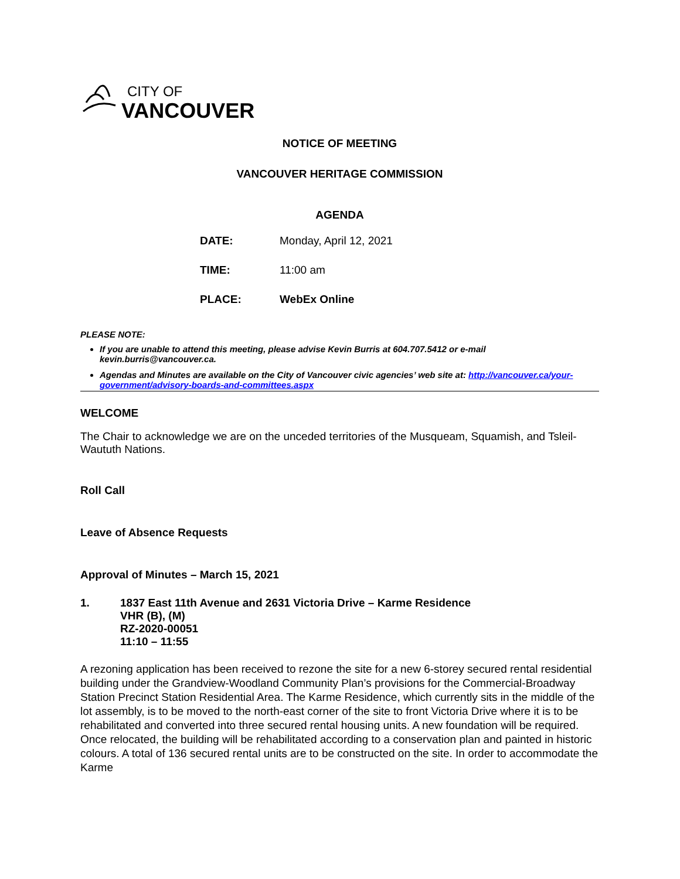CITY OF
VANCOUVER
NOTICE OF MEETING
VANCOUVER HERITAGE COMMISSION
AGENDA
DATE: Monday, April 12, 2021
TIME: 11:00 am
PLACE: WebEx Online
PLEASE NOTE:
If you are unable to attend this meeting, please advise Kevin Burris at 604.707.5412 or e-mail kevin.burris@vancouver.ca.
Agendas and Minutes are available on the City of Vancouver civic agencies’ web site at: http://vancouver.ca/your-government/advisory-boards-and-committees.aspx
WELCOME
The Chair to acknowledge we are on the unceded territories of the Musqueam, Squamish, and Tsleil-Waututh Nations.
Roll Call
Leave of Absence Requests
Approval of Minutes – March 15, 2021
1. 1837 East 11th Avenue and 2631 Victoria Drive – Karme Residence
VHR (B), (M)
RZ-2020-00051
11:10 – 11:55
A rezoning application has been received to rezone the site for a new 6-storey secured rental residential building under the Grandview-Woodland Community Plan’s provisions for the Commercial-Broadway Station Precinct Station Residential Area. The Karme Residence, which currently sits in the middle of the lot assembly, is to be moved to the north-east corner of the site to front Victoria Drive where it is to be rehabilitated and converted into three secured rental housing units. A new foundation will be required. Once relocated, the building will be rehabilitated according to a conservation plan and painted in historic colours. A total of 136 secured rental units are to be constructed on the site. In order to accommodate the Karme